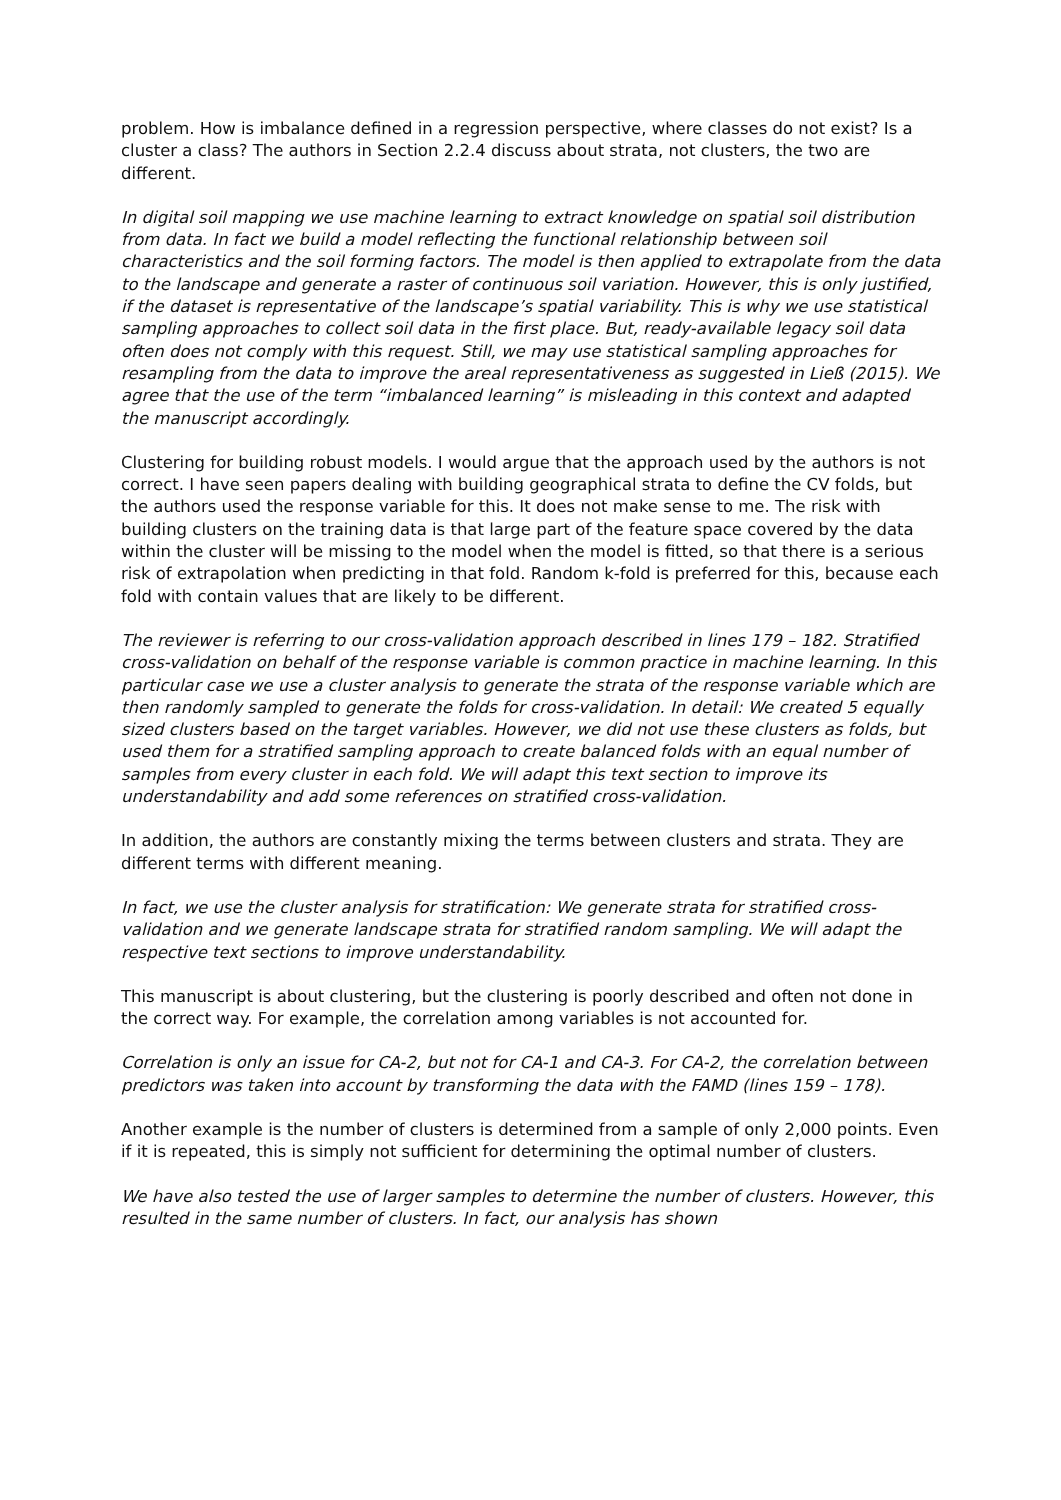problem. How is imbalance defined in a regression perspective, where classes do not exist? Is a cluster a class? The authors in Section 2.2.4 discuss about strata, not clusters, the two are different.
In digital soil mapping we use machine learning to extract knowledge on spatial soil distribution from data. In fact we build a model reflecting the functional relationship between soil characteristics and the soil forming factors. The model is then applied to extrapolate from the data to the landscape and generate a raster of continuous soil variation. However, this is only justified, if the dataset is representative of the landscape’s spatial variability. This is why we use statistical sampling approaches to collect soil data in the first place. But, ready-available legacy soil data often does not comply with this request. Still, we may use statistical sampling approaches for resampling from the data to improve the areal representativeness as suggested in Ließ (2015). We agree that the use of the term “imbalanced learning” is misleading in this context and adapted the manuscript accordingly.
Clustering for building robust models. I would argue that the approach used by the authors is not correct. I have seen papers dealing with building geographical strata to define the CV folds, but the authors used the response variable for this. It does not make sense to me. The risk with building clusters on the training data is that large part of the feature space covered by the data within the cluster will be missing to the model when the model is fitted, so that there is a serious risk of extrapolation when predicting in that fold. Random k-fold is preferred for this, because each fold with contain values that are likely to be different.
The reviewer is referring to our cross-validation approach described in lines 179 – 182. Stratified cross-validation on behalf of the response variable is common practice in machine learning. In this particular case we use a cluster analysis to generate the strata of the response variable which are then randomly sampled to generate the folds for cross-validation. In detail: We created 5 equally sized clusters based on the target variables. However, we did not use these clusters as folds, but used them for a stratified sampling approach to create balanced folds with an equal number of samples from every cluster in each fold. We will adapt this text section to improve its understandability and add some references on stratified cross-validation.
In addition, the authors are constantly mixing the terms between clusters and strata. They are different terms with different meaning.
In fact, we use the cluster analysis for stratification: We generate strata for stratified cross-validation and we generate landscape strata for stratified random sampling. We will adapt the respective text sections to improve understandability.
This manuscript is about clustering, but the clustering is poorly described and often not done in the correct way. For example, the correlation among variables is not accounted for.
Correlation is only an issue for CA-2, but not for CA-1 and CA-3. For CA-2, the correlation between predictors was taken into account by transforming the data with the FAMD (lines 159 – 178).
Another example is the number of clusters is determined from a sample of only 2,000 points. Even if it is repeated, this is simply not sufficient for determining the optimal number of clusters.
We have also tested the use of larger samples to determine the number of clusters. However, this resulted in the same number of clusters. In fact, our analysis has shown